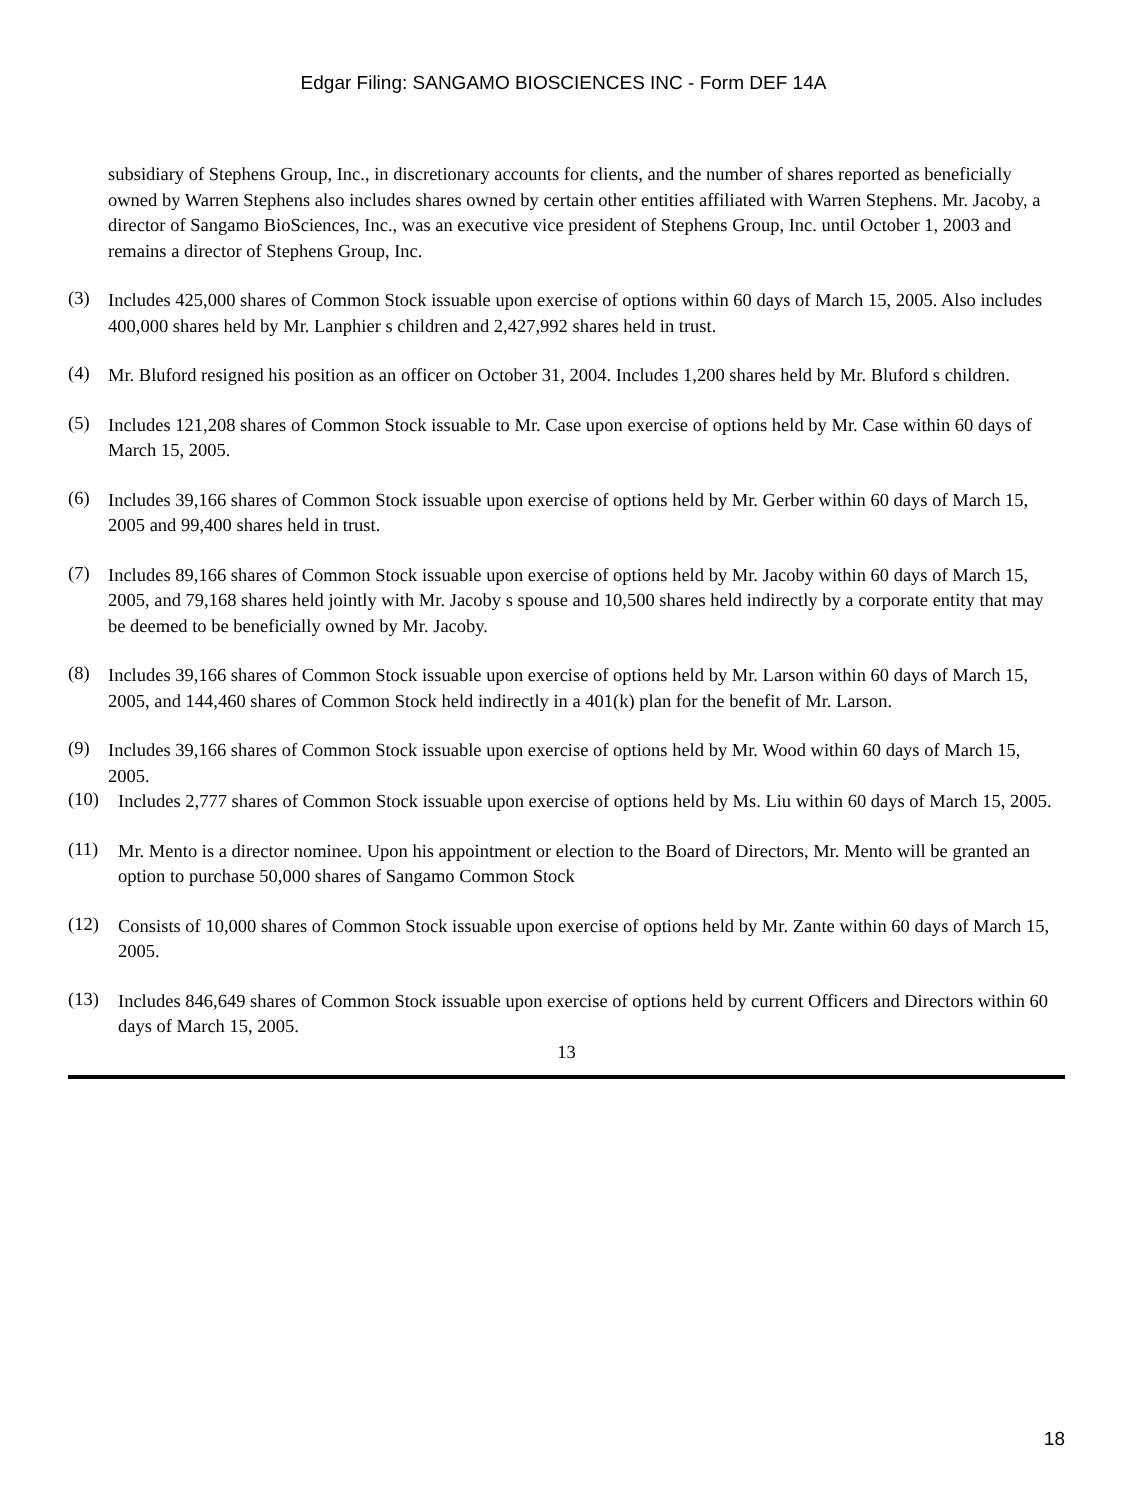Edgar Filing: SANGAMO BIOSCIENCES INC - Form DEF 14A
subsidiary of Stephens Group, Inc., in discretionary accounts for clients, and the number of shares reported as beneficially owned by Warren Stephens also includes shares owned by certain other entities affiliated with Warren Stephens. Mr. Jacoby, a director of Sangamo BioSciences, Inc., was an executive vice president of Stephens Group, Inc. until October 1, 2003 and remains a director of Stephens Group, Inc.
(3)
Includes 425,000 shares of Common Stock issuable upon exercise of options within 60 days of March 15, 2005. Also includes 400,000 shares held by Mr. Lanphier s children and 2,427,992 shares held in trust.
(4)
Mr. Bluford resigned his position as an officer on October 31, 2004. Includes 1,200 shares held by Mr. Bluford s children.
(5)
Includes 121,208 shares of Common Stock issuable to Mr. Case upon exercise of options held by Mr. Case within 60 days of March 15, 2005.
(6)
Includes 39,166 shares of Common Stock issuable upon exercise of options held by Mr. Gerber within 60 days of March 15, 2005 and 99,400 shares held in trust.
(7)
Includes 89,166 shares of Common Stock issuable upon exercise of options held by Mr. Jacoby within 60 days of March 15, 2005, and 79,168 shares held jointly with Mr. Jacoby s spouse and 10,500 shares held indirectly by a corporate entity that may be deemed to be beneficially owned by Mr. Jacoby.
(8)
Includes 39,166 shares of Common Stock issuable upon exercise of options held by Mr. Larson within 60 days of March 15, 2005, and 144,460 shares of Common Stock held indirectly in a 401(k) plan for the benefit of Mr. Larson.
(9)
Includes 39,166 shares of Common Stock issuable upon exercise of options held by Mr. Wood within 60 days of March 15, 2005.
(10)
Includes 2,777 shares of Common Stock issuable upon exercise of options held by Ms. Liu within 60 days of March 15, 2005.
(11)
Mr. Mento is a director nominee. Upon his appointment or election to the Board of Directors, Mr. Mento will be granted an option to purchase 50,000 shares of Sangamo Common Stock
(12)
Consists of 10,000 shares of Common Stock issuable upon exercise of options held by Mr. Zante within 60 days of March 15, 2005.
(13)
Includes 846,649 shares of Common Stock issuable upon exercise of options held by current Officers and Directors within 60 days of March 15, 2005.
13
18